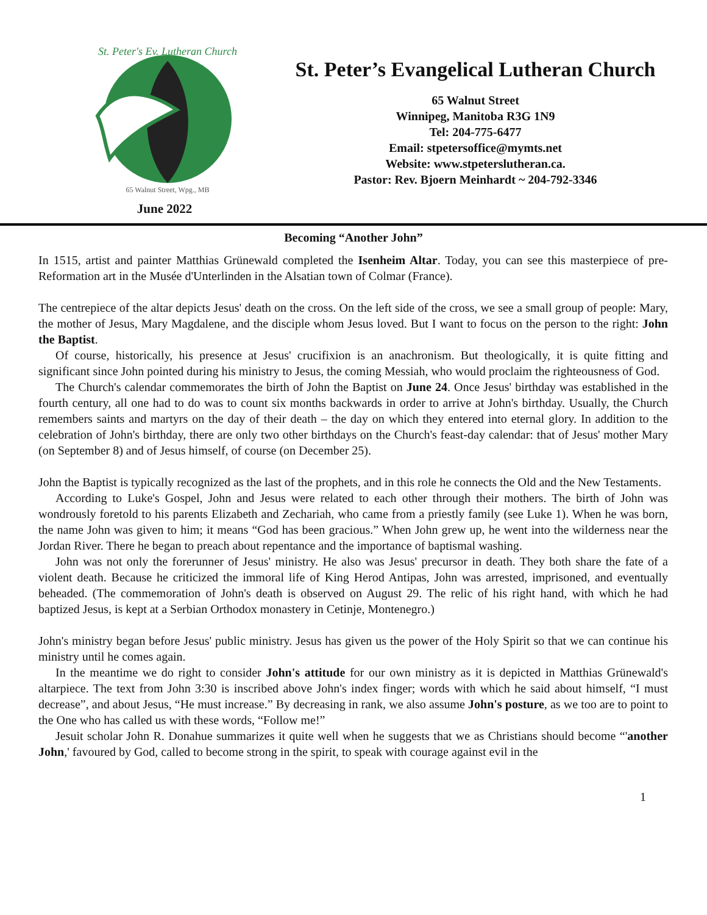St. Peter's Ev. Lutheran Church
65 Walnut Street, Wpg., MB
June 2022
St. Peter’s Evangelical Lutheran Church
65 Walnut Street
Winnipeg, Manitoba R3G 1N9
Tel: 204-775-6477
Email: stpetersoffice@mymts.net
Website: www.stpeterslutheran.ca.
Pastor: Rev. Bjoern Meinhardt ~ 204-792-3346
Becoming “Another John”
In 1515, artist and painter Matthias Grünewald completed the Isenheim Altar. Today, you can see this masterpiece of pre-Reformation art in the Musée d'Unterlinden in the Alsatian town of Colmar (France).
The centrepiece of the altar depicts Jesus' death on the cross. On the left side of the cross, we see a small group of people: Mary, the mother of Jesus, Mary Magdalene, and the disciple whom Jesus loved. But I want to focus on the person to the right: John the Baptist.
Of course, historically, his presence at Jesus' crucifixion is an anachronism. But theologically, it is quite fitting and significant since John pointed during his ministry to Jesus, the coming Messiah, who would proclaim the righteousness of God.
The Church's calendar commemorates the birth of John the Baptist on June 24. Once Jesus' birthday was established in the fourth century, all one had to do was to count six months backwards in order to arrive at John's birthday. Usually, the Church remembers saints and martyrs on the day of their death – the day on which they entered into eternal glory. In addition to the celebration of John's birthday, there are only two other birthdays on the Church's feast-day calendar: that of Jesus' mother Mary (on September 8) and of Jesus himself, of course (on December 25).
John the Baptist is typically recognized as the last of the prophets, and in this role he connects the Old and the New Testaments.
According to Luke's Gospel, John and Jesus were related to each other through their mothers. The birth of John was wondrously foretold to his parents Elizabeth and Zechariah, who came from a priestly family (see Luke 1). When he was born, the name John was given to him; it means “God has been gracious.” When John grew up, he went into the wilderness near the Jordan River. There he began to preach about repentance and the importance of baptismal washing.
John was not only the forerunner of Jesus' ministry. He also was Jesus' precursor in death. They both share the fate of a violent death. Because he criticized the immoral life of King Herod Antipas, John was arrested, imprisoned, and eventually beheaded. (The commemoration of John's death is observed on August 29. The relic of his right hand, with which he had baptized Jesus, is kept at a Serbian Orthodox monastery in Cetinje, Montenegro.)
John's ministry began before Jesus' public ministry. Jesus has given us the power of the Holy Spirit so that we can continue his ministry until he comes again.
In the meantime we do right to consider John's attitude for our own ministry as it is depicted in Matthias Grünewald's altarpiece. The text from John 3:30 is inscribed above John's index finger; words with which he said about himself, “I must decrease”, and about Jesus, “He must increase.” By decreasing in rank, we also assume John's posture, as we too are to point to the One who has called us with these words, “Follow me!”
Jesuit scholar John R. Donahue summarizes it quite well when he suggests that we as Christians should become “'another John,' favoured by God, called to become strong in the spirit, to speak with courage against evil in the
1